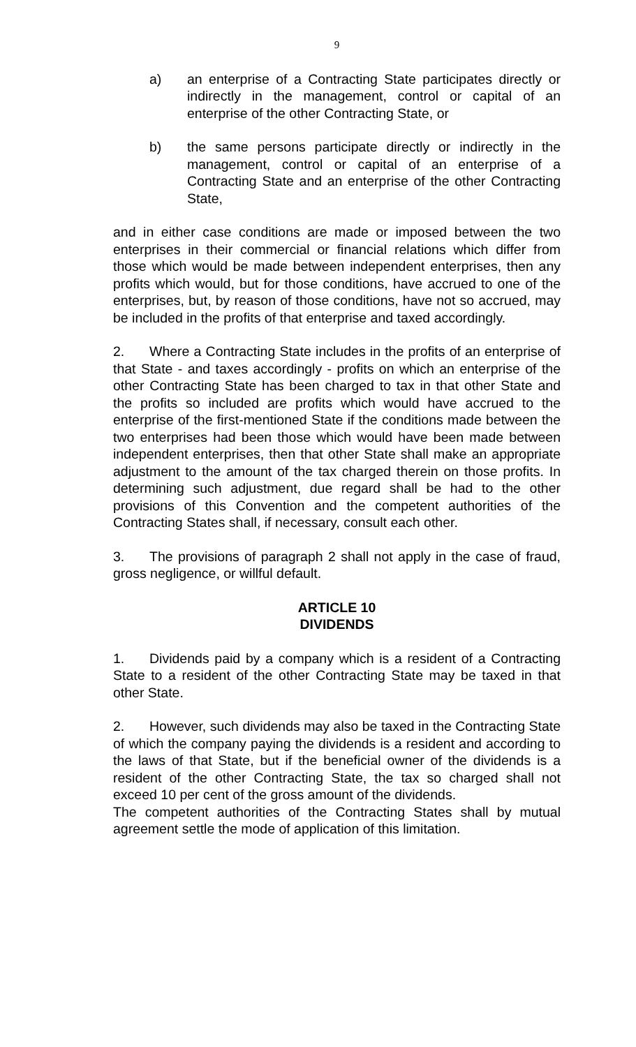9
a) an enterprise of a Contracting State participates directly or indirectly in the management, control or capital of an enterprise of the other Contracting State, or
b) the same persons participate directly or indirectly in the management, control or capital of an enterprise of a Contracting State and an enterprise of the other Contracting State,
and in either case conditions are made or imposed between the two enterprises in their commercial or financial relations which differ from those which would be made between independent enterprises, then any profits which would, but for those conditions, have accrued to one of the enterprises, but, by reason of those conditions, have not so accrued, may be included in the profits of that enterprise and taxed accordingly.
2. Where a Contracting State includes in the profits of an enterprise of that State - and taxes accordingly - profits on which an enterprise of the other Contracting State has been charged to tax in that other State and the profits so included are profits which would have accrued to the enterprise of the first-mentioned State if the conditions made between the two enterprises had been those which would have been made between independent enterprises, then that other State shall make an appropriate adjustment to the amount of the tax charged therein on those profits. In determining such adjustment, due regard shall be had to the other provisions of this Convention and the competent authorities of the Contracting States shall, if necessary, consult each other.
3. The provisions of paragraph 2 shall not apply in the case of fraud, gross negligence, or willful default.
ARTICLE 10
DIVIDENDS
1. Dividends paid by a company which is a resident of a Contracting State to a resident of the other Contracting State may be taxed in that other State.
2. However, such dividends may also be taxed in the Contracting State of which the company paying the dividends is a resident and according to the laws of that State, but if the beneficial owner of the dividends is a resident of the other Contracting State, the tax so charged shall not exceed 10 per cent of the gross amount of the dividends.
The competent authorities of the Contracting States shall by mutual agreement settle the mode of application of this limitation.